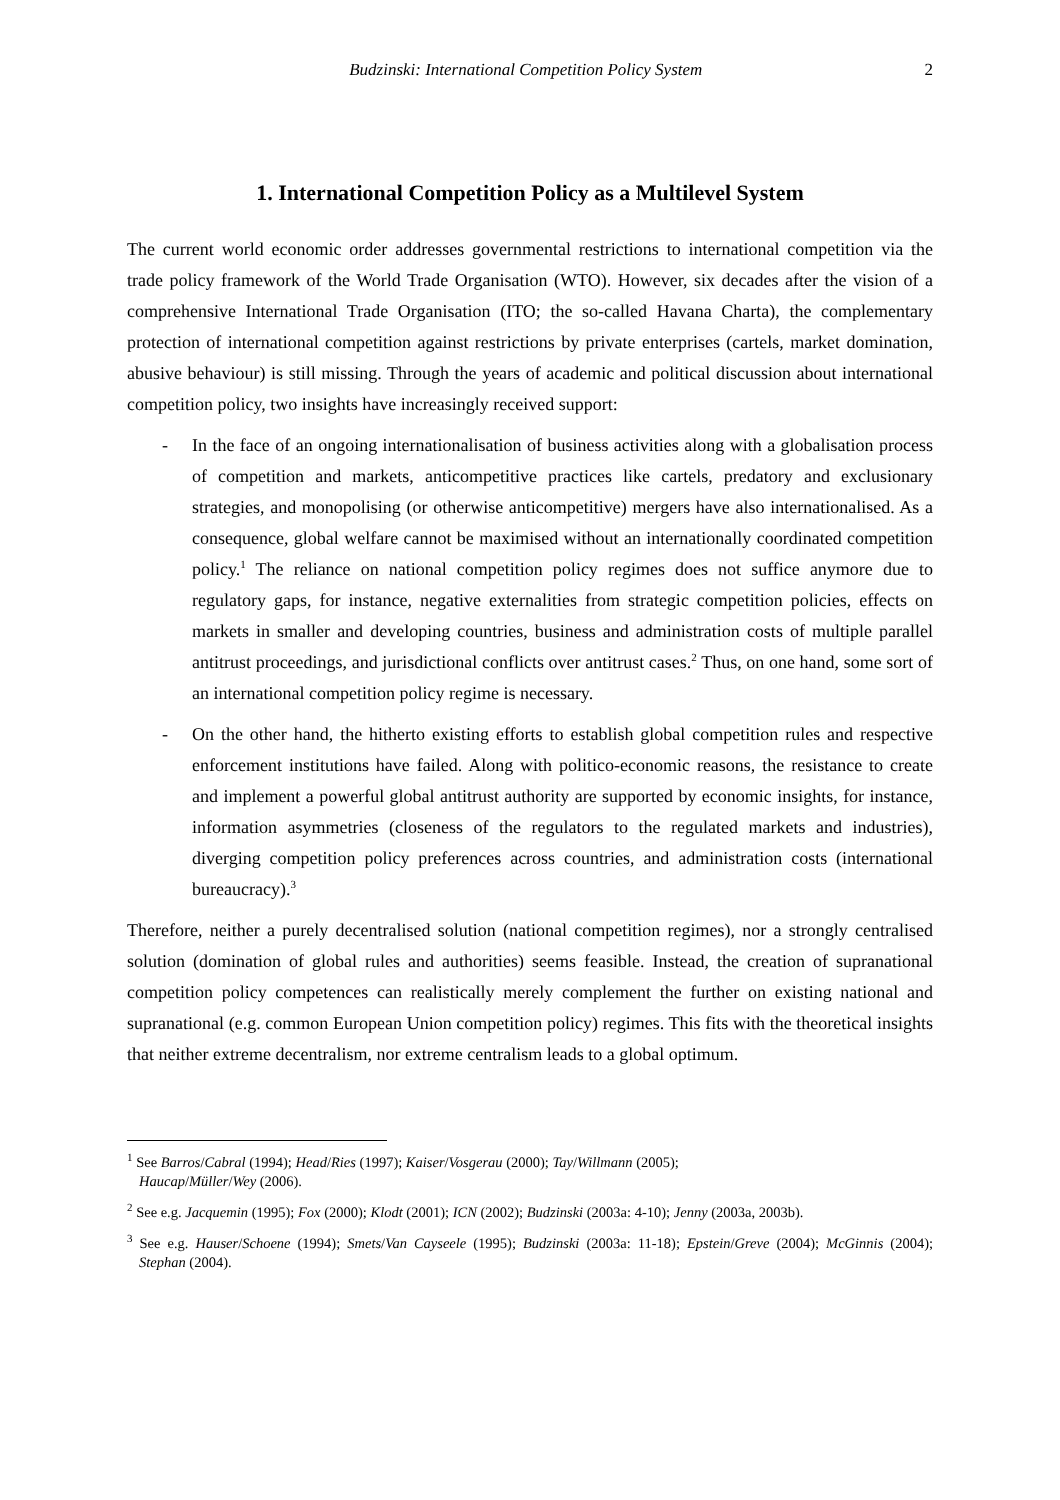Budzinski: International Competition Policy System 2
1. International Competition Policy as a Multilevel System
The current world economic order addresses governmental restrictions to international competition via the trade policy framework of the World Trade Organisation (WTO). However, six decades after the vision of a comprehensive International Trade Organisation (ITO; the so-called Havana Charta), the complementary protection of international competition against restrictions by private enterprises (cartels, market domination, abusive behaviour) is still missing. Through the years of academic and political discussion about international competition policy, two insights have increasingly received support:
- In the face of an ongoing internationalisation of business activities along with a globalisation process of competition and markets, anticompetitive practices like cartels, predatory and exclusionary strategies, and monopolising (or otherwise anticompetitive) mergers have also internationalised. As a consequence, global welfare cannot be maximised without an internationally coordinated competition policy.<sup>1</sup> The reliance on national competition policy regimes does not suffice anymore due to regulatory gaps, for instance, negative externalities from strategic competition policies, effects on markets in smaller and developing countries, business and administration costs of multiple parallel antitrust proceedings, and jurisdictional conflicts over antitrust cases.<sup>2</sup> Thus, on one hand, some sort of an international competition policy regime is necessary.
- On the other hand, the hitherto existing efforts to establish global competition rules and respective enforcement institutions have failed. Along with politico-economic reasons, the resistance to create and implement a powerful global antitrust authority are supported by economic insights, for instance, information asymmetries (closeness of the regulators to the regulated markets and industries), diverging competition policy preferences across countries, and administration costs (international bureaucracy).<sup>3</sup>
Therefore, neither a purely decentralised solution (national competition regimes), nor a strongly centralised solution (domination of global rules and authorities) seems feasible. Instead, the creation of supranational competition policy competences can realistically merely complement the further on existing national and supranational (e.g. common European Union competition policy) regimes. This fits with the theoretical insights that neither extreme decentralism, nor extreme centralism leads to a global optimum.
<sup>1</sup> See Barros/Cabral (1994); Head/Ries (1997); Kaiser/Vosgerau (2000); Tay/Willmann (2005);
Haucap/Müller/Wey (2006).
<sup>2</sup> See e.g. Jacquemin (1995); Fox (2000); Klodt (2001); ICN (2002); Budzinski (2003a: 4-10); Jenny (2003a, 2003b).
<sup>3</sup> See e.g. Hauser/Schoene (1994); Smets/Van Cayseele (1995); Budzinski (2003a: 11-18); Epstein/Greve (2004); McGinnis (2004); Stephan (2004).